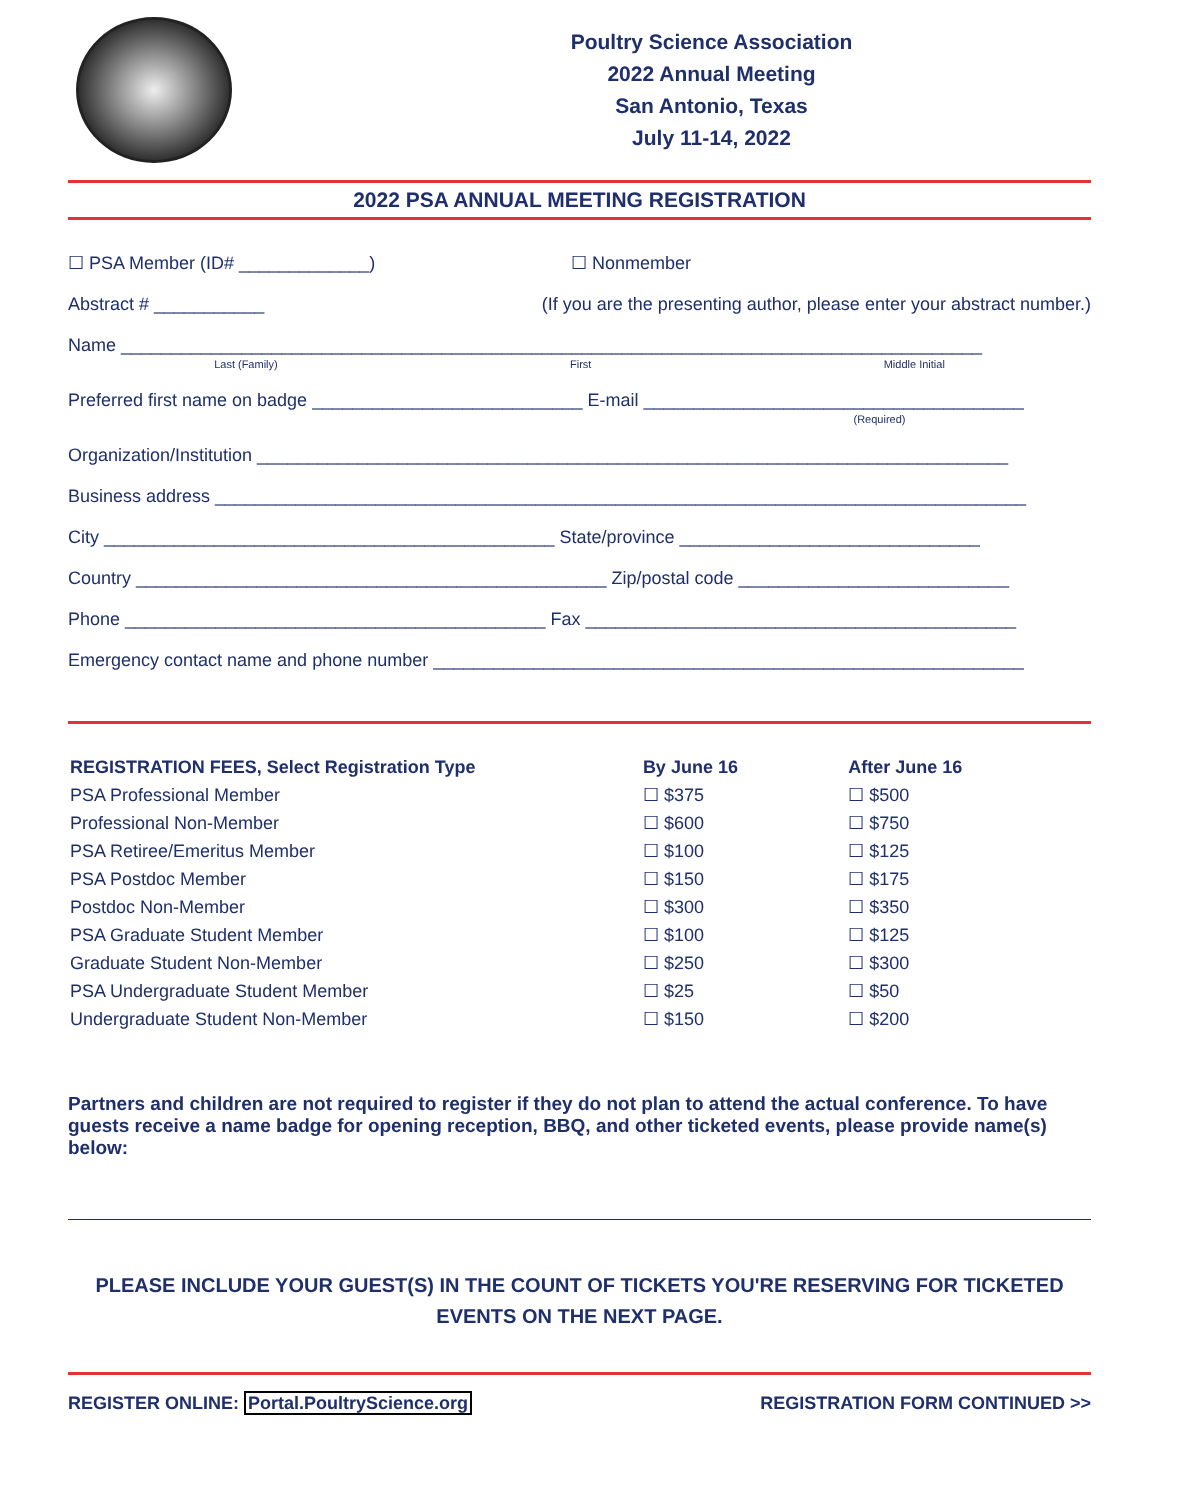Poultry Science Association
2022 Annual Meeting
San Antonio, Texas
July 11-14, 2022
2022 PSA ANNUAL MEETING REGISTRATION
☐ PSA Member (ID# _____________) ☐ Nonmember
Abstract # ___________ (If you are the presenting author, please enter your abstract number.)
Name ______________________________________________________________________________________
Last (Family) First Middle Initial
Preferred first name on badge ___________________________ E-mail ______________________________________
(Required)
Organization/Institution ___________________________________________________________________________
Business address _________________________________________________________________________________
City _____________________________________________ State/province ______________________________
Country _______________________________________________ Zip/postal code ___________________________
Phone __________________________________________ Fax ___________________________________________
Emergency contact name and phone number ___________________________________________________________
| REGISTRATION FEES, Select Registration Type | By June 16 | After June 16 |
| --- | --- | --- |
| PSA Professional Member | ☐ $375 | ☐ $500 |
| Professional Non-Member | ☐ $600 | ☐ $750 |
| PSA Retiree/Emeritus Member | ☐ $100 | ☐ $125 |
| PSA Postdoc Member | ☐ $150 | ☐ $175 |
| Postdoc Non-Member | ☐ $300 | ☐ $350 |
| PSA Graduate Student Member | ☐ $100 | ☐ $125 |
| Graduate Student Non-Member | ☐ $250 | ☐ $300 |
| PSA Undergraduate Student Member | ☐ $25 | ☐ $50 |
| Undergraduate Student Non-Member | ☐ $150 | ☐ $200 |
Partners and children are not required to register if they do not plan to attend the actual conference. To have guests receive a name badge for opening reception, BBQ, and other ticketed events, please provide name(s) below:
PLEASE INCLUDE YOUR GUEST(S) IN THE COUNT OF TICKETS YOU'RE RESERVING FOR TICKETED EVENTS ON THE NEXT PAGE.
REGISTER ONLINE: Portal.PoultryScience.org REGISTRATION FORM CONTINUED >>